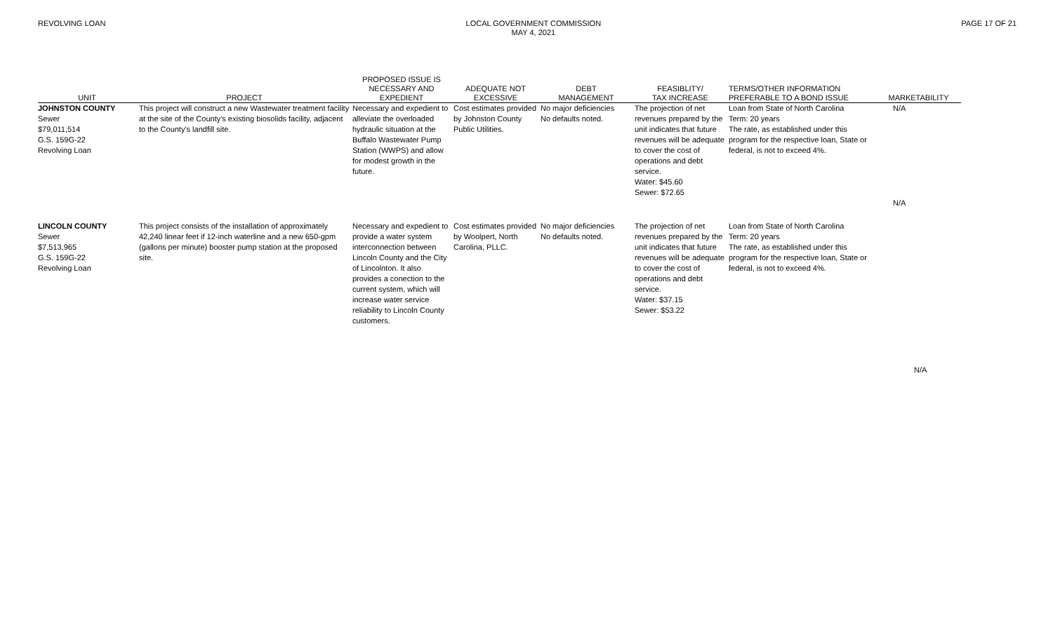REVOLVING LOAN LOCAL GOVERNMENT COMMISSION
MAY 4, 2021
PAGE 17 OF 21
| UNIT | PROJECT | PROPOSED ISSUE IS NECESSARY AND EXPEDIENT | ADEQUATE NOT EXCESSIVE | DEBT MANAGEMENT | FEASIBLITY/ TAX INCREASE | TERMS/OTHER INFORMATION PREFERABLE TO A BOND ISSUE | MARKETABILITY |
| --- | --- | --- | --- | --- | --- | --- | --- |
| JOHNSTON COUNTY Sewer $79,011,514 G.S. 159G-22 Revolving Loan | This project will construct a new Wastewater treatment facility at the site of the County's existing biosolids facility, adjacent to the County's landfill site. | Necessary and expedient to alleviate the overloaded hydraulic situation at the Buffalo Wastewater Pump Station (WWPS) and allow for modest growth in the future. | Cost estimates provided by Johnston County Public Utilities. | No major deficiencies No defaults noted. | The projection of net revenues prepared by the unit indicates that future revenues will be adequate to cover the cost of operations and debt service. Water: $45.60 Sewer: $72.65 | Loan from State of North Carolina Term: 20 years The rate, as established under this program for the respective loan, State or federal, is not to exceed 4%. | N/A N/A |
| LINCOLN COUNTY Sewer $7,513,965 G.S. 159G-22 Revolving Loan | This project consists of the installation of approximately 42,240 linear feet if 12-inch waterline and a new 650-gpm (gallons per minute) booster pump station at the proposed site. | Necessary and expedient to provide a water system interconnection between Lincoln County and the City of Lincolnton. It also provides a conection to the current system, which will increase water service reliability to Lincoln County customers. | Cost estimates provided by Woolpert, North Carolina, PLLC. | No major deficiencies No defaults noted. | The projection of net revenues prepared by the unit indicates that future revenues will be adequate to cover the cost of operations and debt service. Water: $37.15 Sewer: $53.22 | Loan from State of North Carolina Term: 20 years The rate, as established under this program for the respective loan, State or federal, is not to exceed 4%. | |
| | | | | | | | N/A |